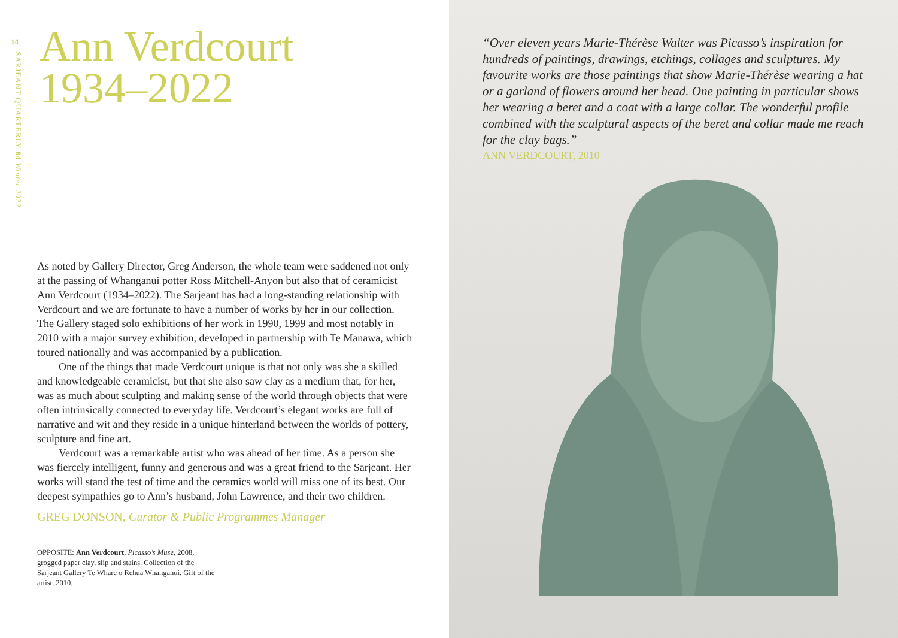14
SARJEANT QUARTERLY 84 Winter 2022
Ann Verdcourt
1934–2022
As noted by Gallery Director, Greg Anderson, the whole team were saddened not only at the passing of Whanganui potter Ross Mitchell-Anyon but also that of ceramicist Ann Verdcourt (1934–2022). The Sarjeant has had a long-standing relationship with Verdcourt and we are fortunate to have a number of works by her in our collection. The Gallery staged solo exhibitions of her work in 1990, 1999 and most notably in 2010 with a major survey exhibition, developed in partnership with Te Manawa, which toured nationally and was accompanied by a publication.
One of the things that made Verdcourt unique is that not only was she a skilled and knowledgeable ceramicist, but that she also saw clay as a medium that, for her, was as much about sculpting and making sense of the world through objects that were often intrinsically connected to everyday life. Verdcourt’s elegant works are full of narrative and wit and they reside in a unique hinterland between the worlds of pottery, sculpture and fine art.
Verdcourt was a remarkable artist who was ahead of her time. As a person she was fiercely intelligent, funny and generous and was a great friend to the Sarjeant. Her works will stand the test of time and the ceramics world will miss one of its best. Our deepest sympathies go to Ann’s husband, John Lawrence, and their two children.
GREG DONSON, Curator & Public Programmes Manager
OPPOSITE: Ann Verdcourt, Picasso’s Muse, 2008, grogged paper clay, slip and stains. Collection of the Sarjeant Gallery Te Whare o Rehua Whanganui. Gift of the artist, 2010.
“Over eleven years Marie-Thérèse Walter was Picasso’s inspiration for hundreds of paintings, drawings, etchings, collages and sculptures. My favourite works are those paintings that show Marie-Thérèse wearing a hat or a garland of flowers around her head. One painting in particular shows her wearing a beret and a coat with a large collar. The wonderful profile combined with the sculptural aspects of the beret and collar made me reach for the clay bags.”
ANN VERDCOURT, 2010